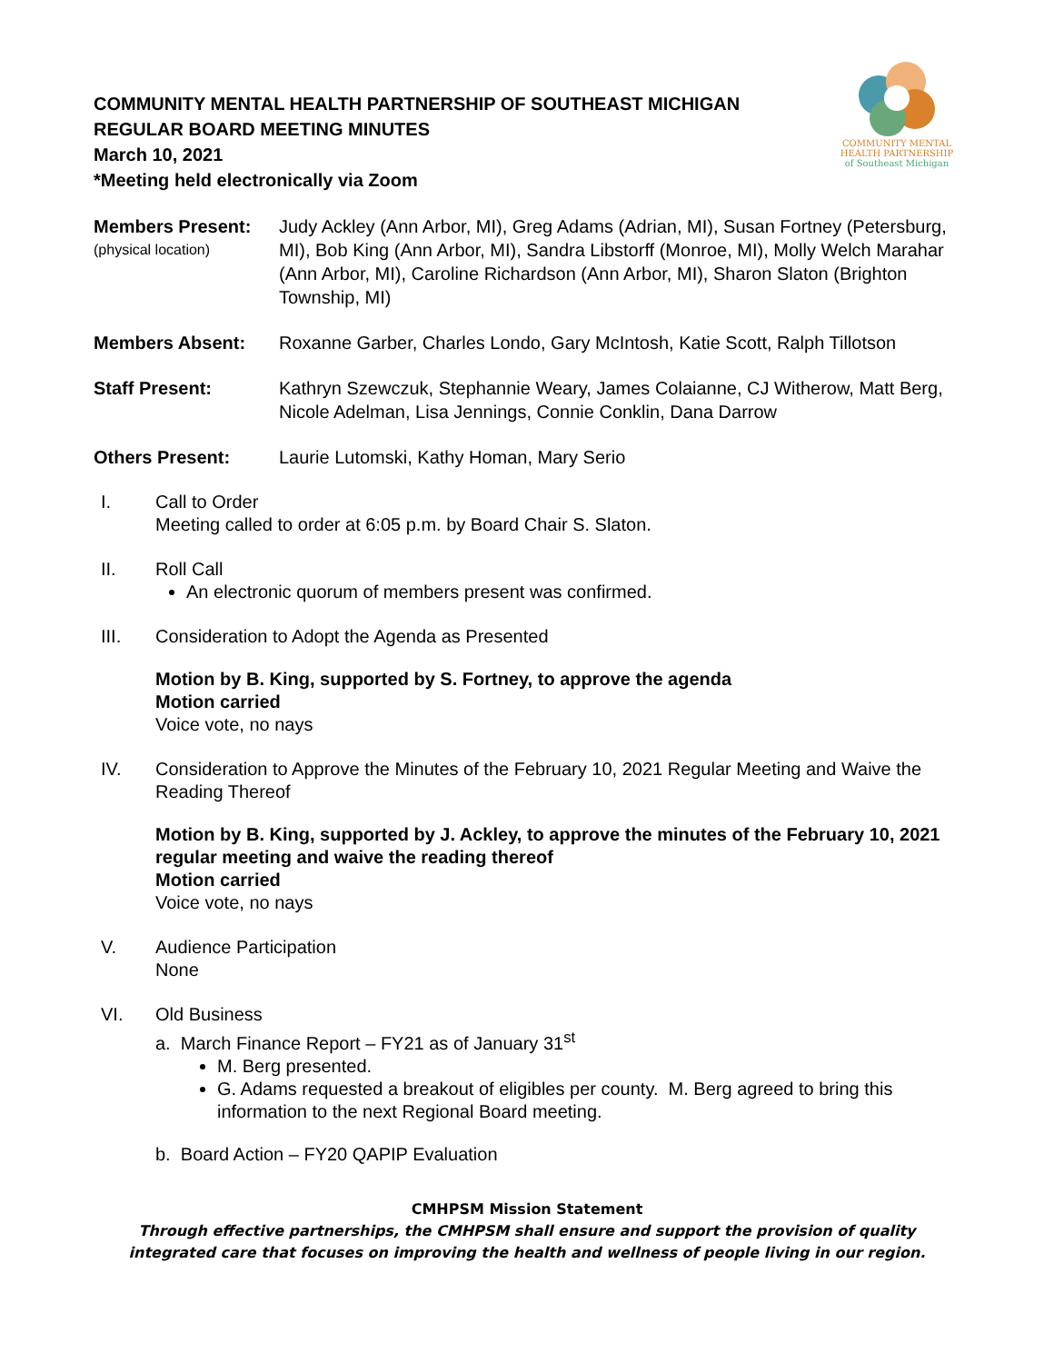COMMUNITY MENTAL HEALTH PARTNERSHIP OF SOUTHEAST MICHIGAN
REGULAR BOARD MEETING MINUTES
March 10, 2021
*Meeting held electronically via Zoom
COMMUNITY MENTAL
HEALTH PARTNERSHIP
of Southeast Michigan
Members Present:
(physical location)
Judy Ackley (Ann Arbor, MI), Greg Adams (Adrian, MI), Susan Fortney (Petersburg, MI), Bob King (Ann Arbor, MI), Sandra Libstorff (Monroe, MI), Molly Welch Marahar (Ann Arbor, MI), Caroline Richardson (Ann Arbor, MI), Sharon Slaton (Brighton Township, MI)
Members Absent: Roxanne Garber, Charles Londo, Gary McIntosh, Katie Scott, Ralph Tillotson
Staff Present: Kathryn Szewczuk, Stephannie Weary, James Colaianne, CJ Witherow, Matt Berg, Nicole Adelman, Lisa Jennings, Connie Conklin, Dana Darrow
Others Present: Laurie Lutomski, Kathy Homan, Mary Serio
I. Call to Order
Meeting called to order at 6:05 p.m. by Board Chair S. Slaton.
II. Roll Call
An electronic quorum of members present was confirmed.
III. Consideration to Adopt the Agenda as Presented
Motion by B. King, supported by S. Fortney, to approve the agenda
Motion carried
Voice vote, no nays
IV. Consideration to Approve the Minutes of the February 10, 2021 Regular Meeting and Waive the Reading Thereof
Motion by B. King, supported by J. Ackley, to approve the minutes of the February 10, 2021 regular meeting and waive the reading thereof
Motion carried
Voice vote, no nays
V. Audience Participation
None
VI. Old Business
a. March Finance Report – FY21 as of January 31<sup>st</sup>
M. Berg presented.
G. Adams requested a breakout of eligibles per county. M. Berg agreed to bring this information to the next Regional Board meeting.
b. Board Action – FY20 QAPIP Evaluation
CMHPSM Mission Statement
Through effective partnerships, the CMHPSM shall ensure and support the provision of quality integrated care that focuses on improving the health and wellness of people living in our region.